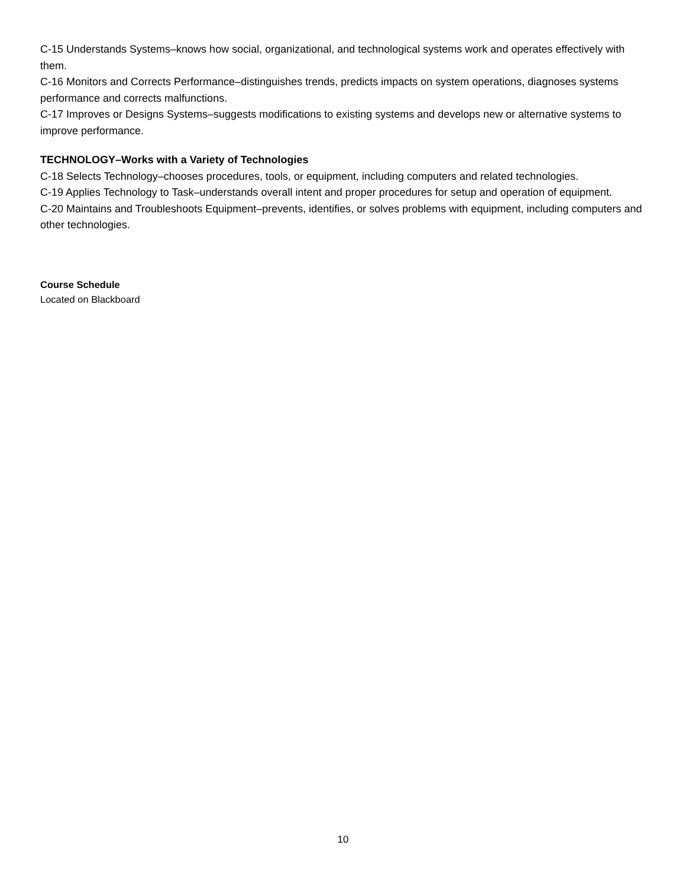C-15 Understands Systems–knows how social, organizational, and technological systems work and operates effectively with them.
C-16 Monitors and Corrects Performance–distinguishes trends, predicts impacts on system operations, diagnoses systems performance and corrects malfunctions.
C-17 Improves or Designs Systems–suggests modifications to existing systems and develops new or alternative systems to improve performance.
TECHNOLOGY–Works with a Variety of Technologies
C-18 Selects Technology–chooses procedures, tools, or equipment, including computers and related technologies.
C-19 Applies Technology to Task–understands overall intent and proper procedures for setup and operation of equipment.
C-20 Maintains and Troubleshoots Equipment–prevents, identifies, or solves problems with equipment, including computers and other technologies.
Course Schedule
Located on Blackboard
10